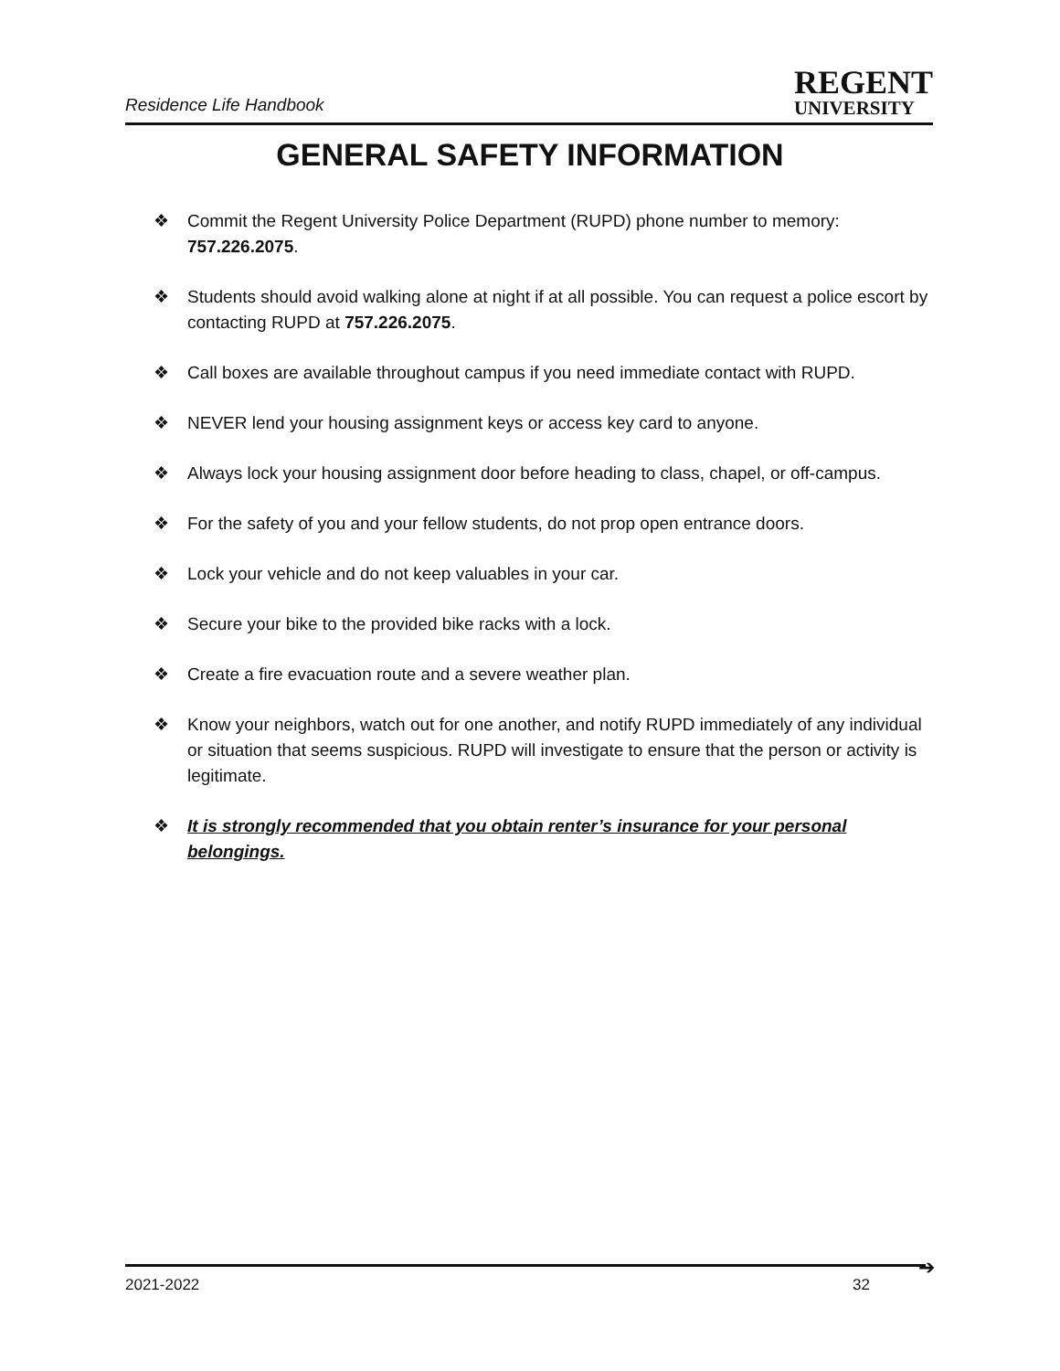Residence Life Handbook
REGENT
UNIVERSITY
GENERAL SAFETY INFORMATION
❖ Commit the Regent University Police Department (RUPD) phone number to memory: 757.226.2075.
❖ Students should avoid walking alone at night if at all possible. You can request a police escort by contacting RUPD at 757.226.2075.
❖ Call boxes are available throughout campus if you need immediate contact with RUPD.
❖ NEVER lend your housing assignment keys or access key card to anyone.
❖ Always lock your housing assignment door before heading to class, chapel, or off-campus.
❖ For the safety of you and your fellow students, do not prop open entrance doors.
❖ Lock your vehicle and do not keep valuables in your car.
❖ Secure your bike to the provided bike racks with a lock.
❖ Create a fire evacuation route and a severe weather plan.
❖ Know your neighbors, watch out for one another, and notify RUPD immediately of any individual or situation that seems suspicious. RUPD will investigate to ensure that the person or activity is legitimate.
❖ It is strongly recommended that you obtain renter’s insurance for your personal belongings.
➔
2021-2022 32